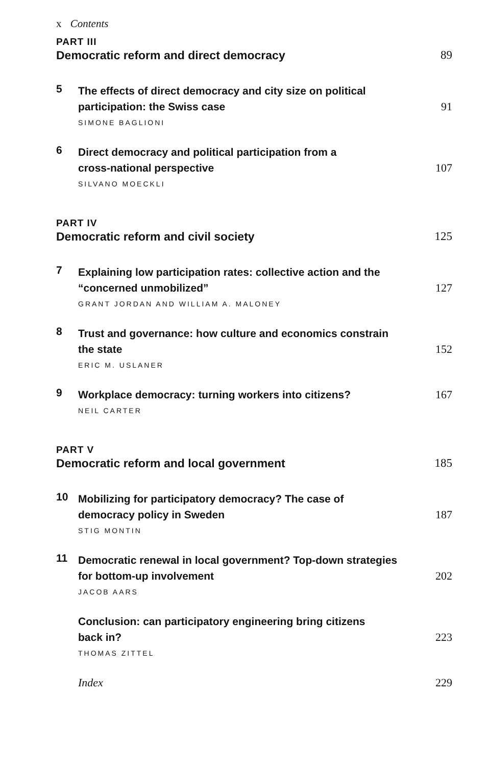x Contents
PART III
Democratic reform and direct democracy 89
5
The effects of direct democracy and city size on political
participation: the Swiss case 91
SIMONE BAGLIONI
6
Direct democracy and political participation from a
cross-national perspective 107
SILVANO MOECKLI
PART IV
Democratic reform and civil society 125
7
Explaining low participation rates: collective action and the
“concerned unmobilized” 127
GRANT JORDAN AND WILLIAM A. MALONEY
8
Trust and governance: how culture and economics constrain
the state 152
ERIC M. USLANER
9
Workplace democracy: turning workers into citizens? 167
NEIL CARTER
PART V
Democratic reform and local government 185
10
Mobilizing for participatory democracy? The case of
democracy policy in Sweden 187
STIG MONTIN
11
Democratic renewal in local government? Top-down strategies
for bottom-up involvement 202
JACOB AARS
Conclusion: can participatory engineering bring citizens
back in? 223
THOMAS ZITTEL
Index 229